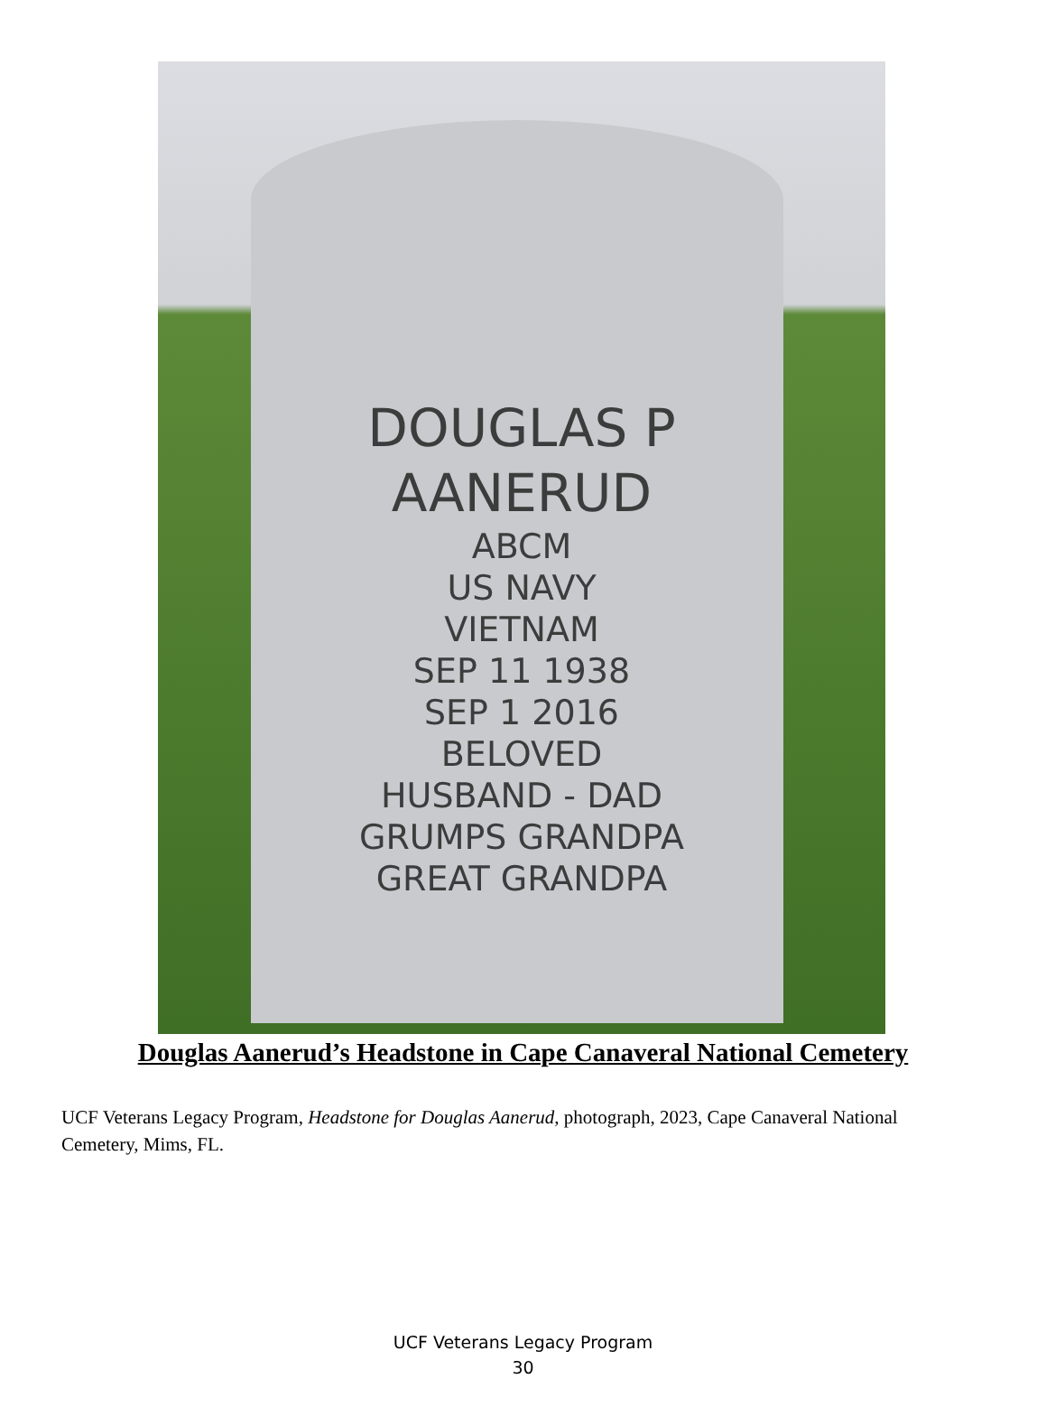DOUGLAS P
AANERUD
ABCM
US NAVY
VIETNAM
SEP 11 1938
SEP 1 2016
BELOVED
HUSBAND - DAD
GRUMPS GRANDPA
GREAT GRANDPA
Douglas Aanerud’s Headstone in Cape Canaveral National Cemetery
UCF Veterans Legacy Program, Headstone for Douglas Aanerud, photograph, 2023, Cape Canaveral National Cemetery, Mims, FL.
UCF Veterans Legacy Program
30